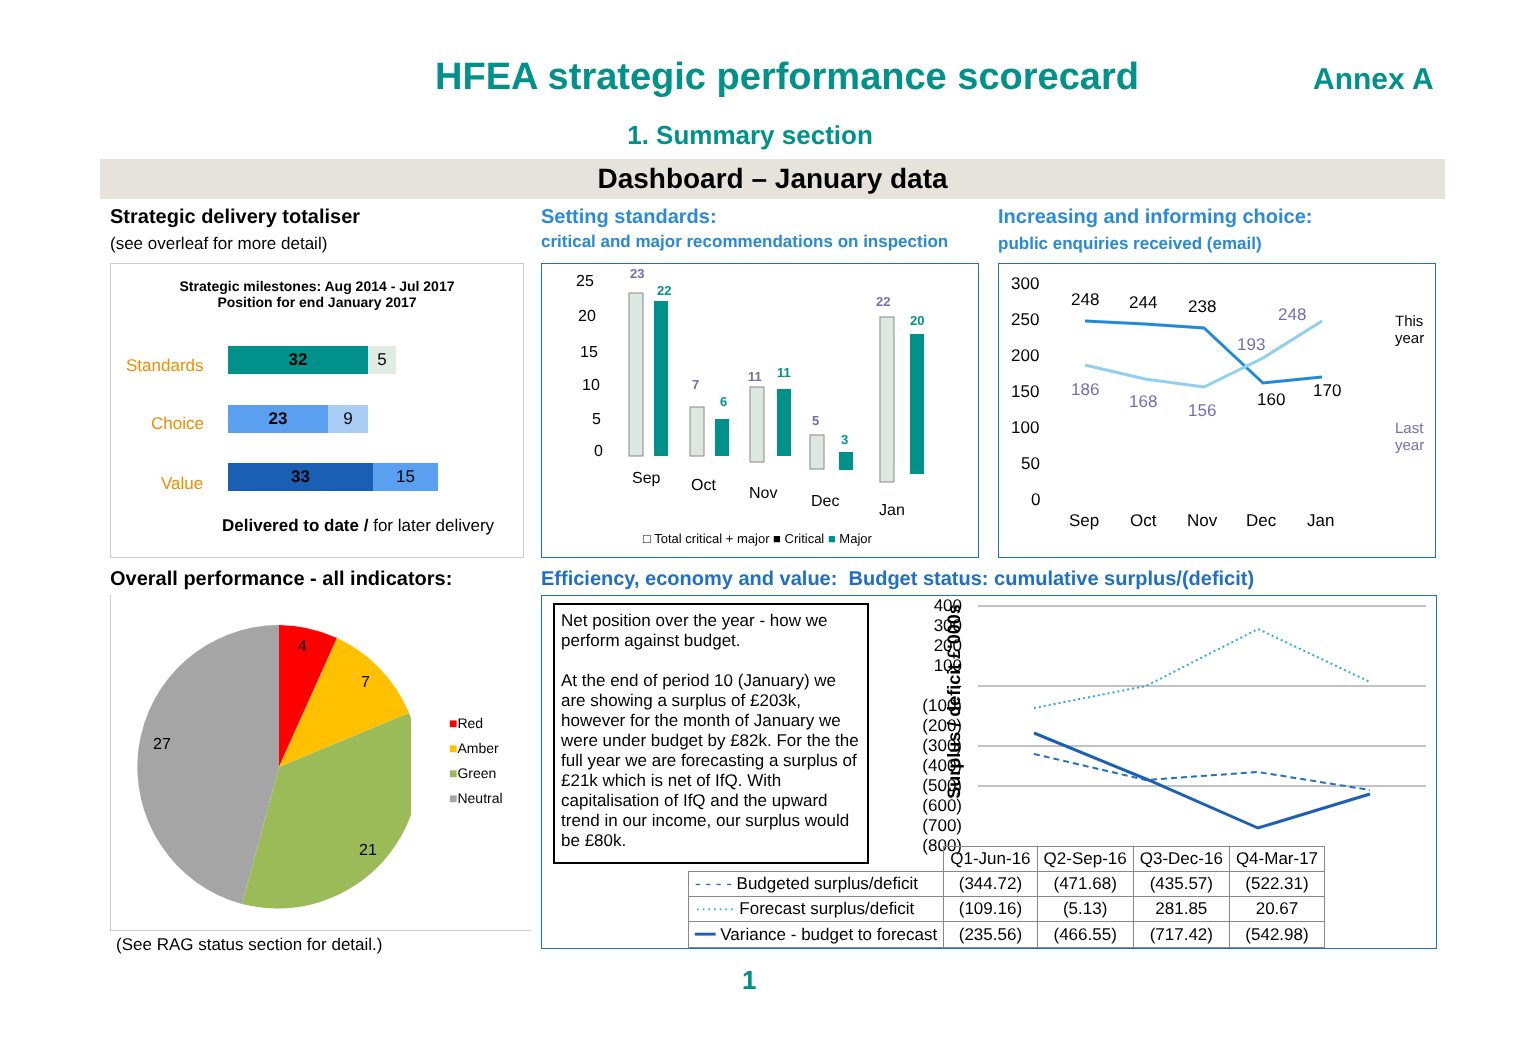HFEA strategic performance scorecard
Annex A
1. Summary section
Dashboard – January data
Strategic delivery totaliser
(see overleaf for more detail)
Setting standards:
critical and major recommendations on inspection
Increasing and informing choice:
public enquiries received (email)
Strategic milestones: Aug 2014 - Jul 2017
Position for end January 2017
Standards 32 5
Choice 23 9
Value
33 15
Delivered to date / for later delivery
25
20
15
10
5
0
23
22
7
6
11 11
5
3
22
20
Sep Oct Nov Dec Jan
□ Total critical + major ■ Critical ■ Major
300
250
200
150
100
50
0
248 244 238 248
193
186
168 156
160 170
Sep Oct Nov Dec Jan
This
year
Last
year
Overall performance - all indicators:
Efficiency, economy and value: Budget status: cumulative surplus/(deficit)
4
7
27
21
■Red
■Amber
■Green
■Neutral
(See RAG status section for detail.)
Net position over the year - how we perform against budget.
At the end of period 10 (January) we are showing a surplus of £203k, however for the month of January we were under budget by £82k. For the the full year we are forecasting a surplus of £21k which is net of IfQ. With capitalisation of IfQ and the upward trend in our income, our surplus would be £80k.
Surplus / deficit £'000s
400
300
200
100
-
(100)
(200)
(300)
(400)
(500)
(600)
(700)
(800)
| | Q1-Jun-16 | Q2-Sep-16 | Q3-Dec-16 | Q4-Mar-17 |
| - - - - Budgeted surplus/deficit | (344.72) | (471.68) | (435.57) | (522.31) |
| ······· Forecast surplus/deficit | (109.16) | (5.13) | 281.85 | 20.67 |
| ━━ Variance - budget to forecast | (235.56) | (466.55) | (717.42) | (542.98) |
1